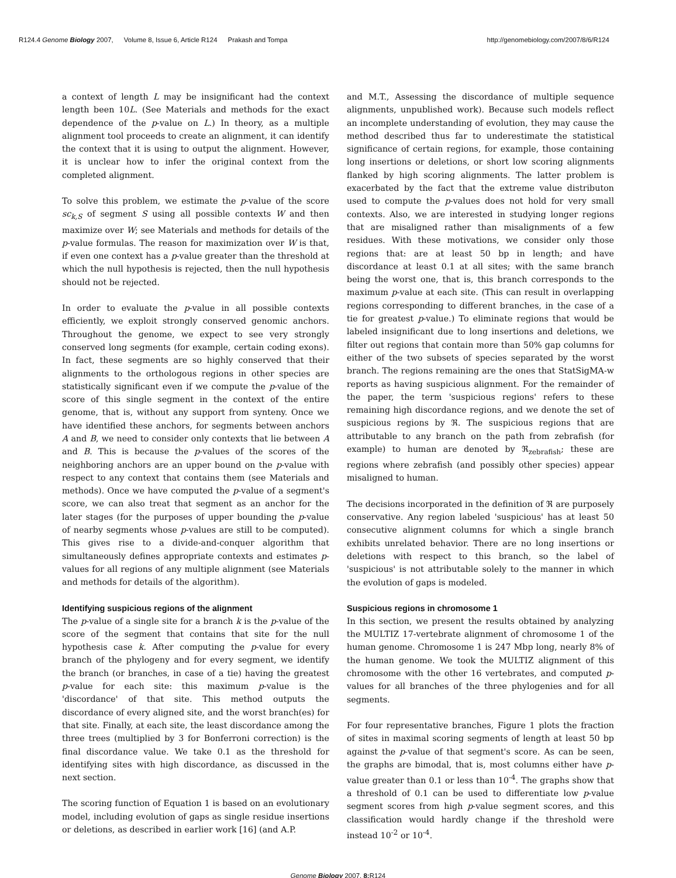R124.4 Genome Biology 2007, Volume 8, Issue 6, Article R124 Prakash and Tompa http://genomebiology.com/2007/8/6/R124
a context of length L may be insignificant had the context length been 10L. (See Materials and methods for the exact dependence of the p-value on L.) In theory, as a multiple alignment tool proceeds to create an alignment, it can identify the context that it is using to output the alignment. However, it is unclear how to infer the original context from the completed alignment.
To solve this problem, we estimate the p-value of the score sc<sub>k,S</sub> of segment S using all possible contexts W and then maximize over W; see Materials and methods for details of the p-value formulas. The reason for maximization over W is that, if even one context has a p-value greater than the threshold at which the null hypothesis is rejected, then the null hypothesis should not be rejected.
In order to evaluate the p-value in all possible contexts efficiently, we exploit strongly conserved genomic anchors. Throughout the genome, we expect to see very strongly conserved long segments (for example, certain coding exons). In fact, these segments are so highly conserved that their alignments to the orthologous regions in other species are statistically significant even if we compute the p-value of the score of this single segment in the context of the entire genome, that is, without any support from synteny. Once we have identified these anchors, for segments between anchors A and B, we need to consider only contexts that lie between A and B. This is because the p-values of the scores of the neighboring anchors are an upper bound on the p-value with respect to any context that contains them (see Materials and methods). Once we have computed the p-value of a segment's score, we can also treat that segment as an anchor for the later stages (for the purposes of upper bounding the p-value of nearby segments whose p-values are still to be computed). This gives rise to a divide-and-conquer algorithm that simultaneously defines appropriate contexts and estimates p-values for all regions of any multiple alignment (see Materials and methods for details of the algorithm).
Identifying suspicious regions of the alignment
The p-value of a single site for a branch k is the p-value of the score of the segment that contains that site for the null hypothesis case k. After computing the p-value for every branch of the phylogeny and for every segment, we identify the branch (or branches, in case of a tie) having the greatest p-value for each site: this maximum p-value is the 'discordance' of that site. This method outputs the discordance of every aligned site, and the worst branch(es) for that site. Finally, at each site, the least discordance among the three trees (multiplied by 3 for Bonferroni correction) is the final discordance value. We take 0.1 as the threshold for identifying sites with high discordance, as discussed in the next section.
The scoring function of Equation 1 is based on an evolutionary model, including evolution of gaps as single residue insertions or deletions, as described in earlier work [16] (and A.P.
and M.T., Assessing the discordance of multiple sequence alignments, unpublished work). Because such models reflect an incomplete understanding of evolution, they may cause the method described thus far to underestimate the statistical significance of certain regions, for example, those containing long insertions or deletions, or short low scoring alignments flanked by high scoring alignments. The latter problem is exacerbated by the fact that the extreme value distributon used to compute the p-values does not hold for very small contexts. Also, we are interested in studying longer regions that are misaligned rather than misalignments of a few residues. With these motivations, we consider only those regions that: are at least 50 bp in length; and have discordance at least 0.1 at all sites; with the same branch being the worst one, that is, this branch corresponds to the maximum p-value at each site. (This can result in overlapping regions corresponding to different branches, in the case of a tie for greatest p-value.) To eliminate regions that would be labeled insignificant due to long insertions and deletions, we filter out regions that contain more than 50% gap columns for either of the two subsets of species separated by the worst branch. The regions remaining are the ones that StatSigMA-w reports as having suspicious alignment. For the remainder of the paper, the term 'suspicious regions' refers to these remaining high discordance regions, and we denote the set of suspicious regions by ℜ. The suspicious regions that are attributable to any branch on the path from zebrafish (for example) to human are denoted by ℜ<sub>zebrafish</sub>; these are regions where zebrafish (and possibly other species) appear misaligned to human.
The decisions incorporated in the definition of ℜ are purposely conservative. Any region labeled 'suspicious' has at least 50 consecutive alignment columns for which a single branch exhibits unrelated behavior. There are no long insertions or deletions with respect to this branch, so the label of 'suspicious' is not attributable solely to the manner in which the evolution of gaps is modeled.
Suspicious regions in chromosome 1
In this section, we present the results obtained by analyzing the MULTIZ 17-vertebrate alignment of chromosome 1 of the human genome. Chromosome 1 is 247 Mbp long, nearly 8% of the human genome. We took the MULTIZ alignment of this chromosome with the other 16 vertebrates, and computed p-values for all branches of the three phylogenies and for all segments.
For four representative branches, Figure 1 plots the fraction of sites in maximal scoring segments of length at least 50 bp against the p-value of that segment's score. As can be seen, the graphs are bimodal, that is, most columns either have p-value greater than 0.1 or less than 10<sup>-4</sup>. The graphs show that a threshold of 0.1 can be used to differentiate low p-value segment scores from high p-value segment scores, and this classification would hardly change if the threshold were instead 10<sup>-2</sup> or 10<sup>-4</sup>.
Genome Biology 2007, 8: R124